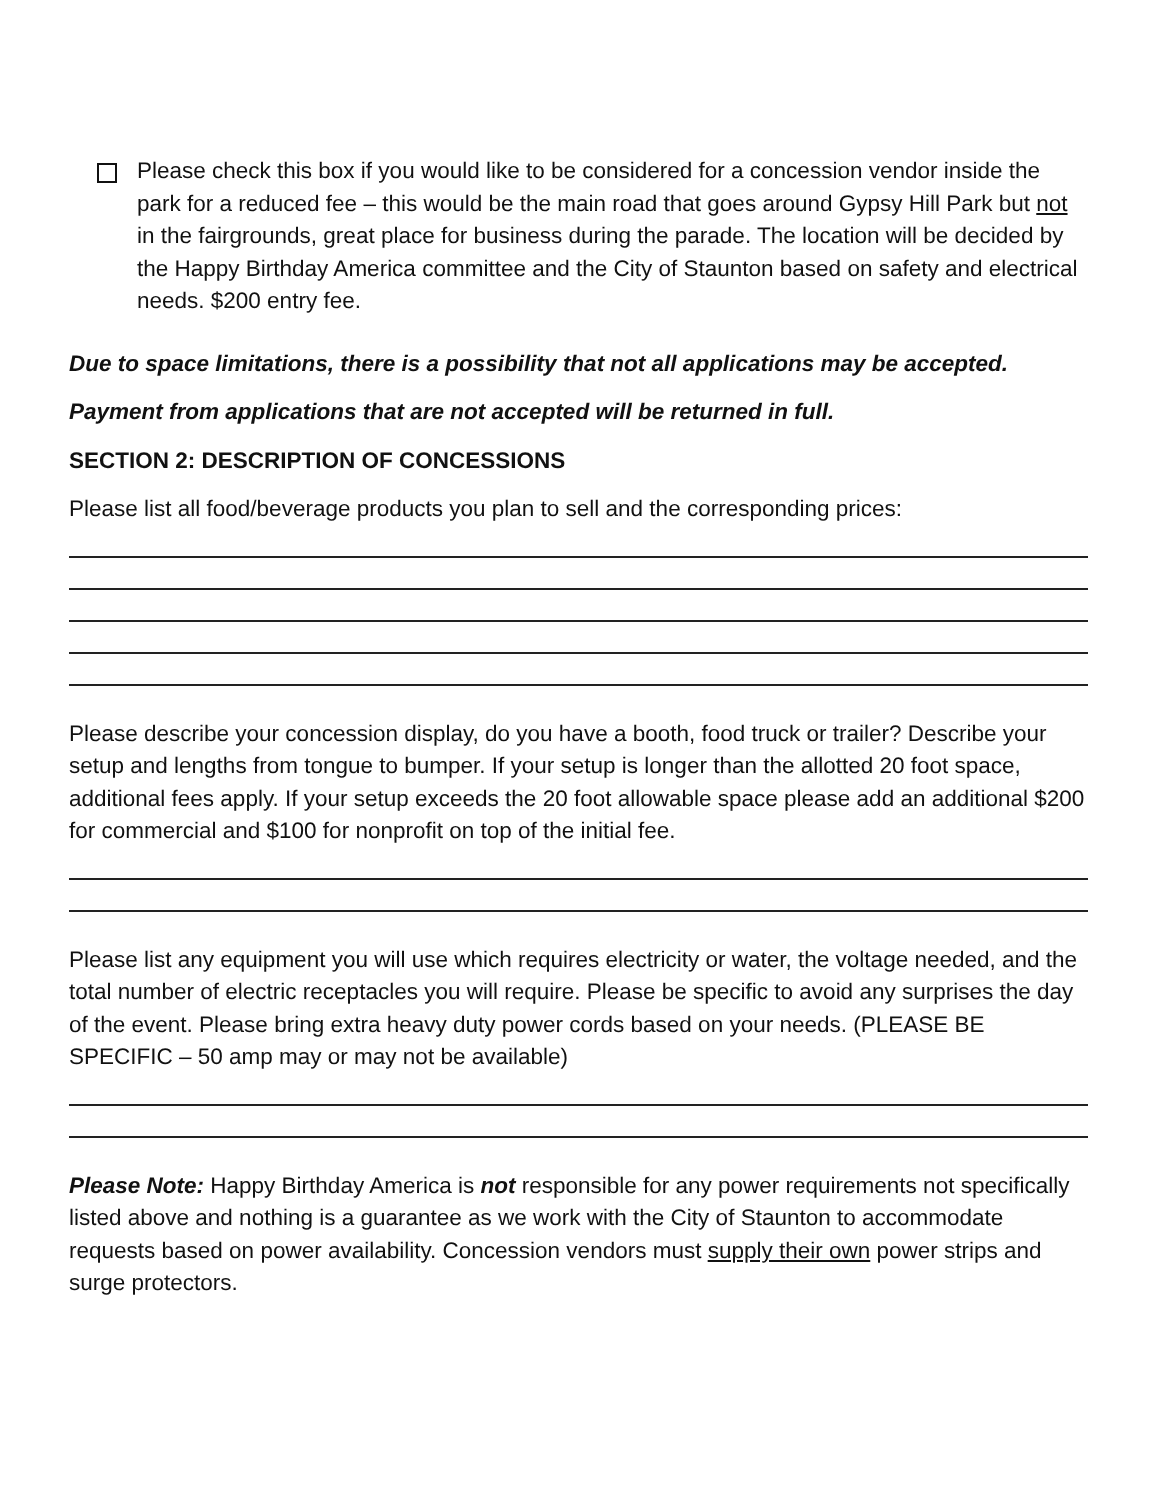Please check this box if you would like to be considered for a concession vendor inside the park for a reduced fee – this would be the main road that goes around Gypsy Hill Park but not in the fairgrounds, great place for business during the parade. The location will be decided by the Happy Birthday America committee and the City of Staunton based on safety and electrical needs. $200 entry fee.
Due to space limitations, there is a possibility that not all applications may be accepted.
Payment from applications that are not accepted will be returned in full.
SECTION 2: DESCRIPTION OF CONCESSIONS
Please list all food/beverage products you plan to sell and the corresponding prices:
Please describe your concession display, do you have a booth, food truck or trailer? Describe your setup and lengths from tongue to bumper. If your setup is longer than the allotted 20 foot space, additional fees apply. If your setup exceeds the 20 foot allowable space please add an additional $200 for commercial and $100 for nonprofit on top of the initial fee.
Please list any equipment you will use which requires electricity or water, the voltage needed, and the total number of electric receptacles you will require. Please be specific to avoid any surprises the day of the event. Please bring extra heavy duty power cords based on your needs. (PLEASE BE SPECIFIC – 50 amp may or may not be available)
Please Note: Happy Birthday America is not responsible for any power requirements not specifically listed above and nothing is a guarantee as we work with the City of Staunton to accommodate requests based on power availability. Concession vendors must supply their own power strips and surge protectors.